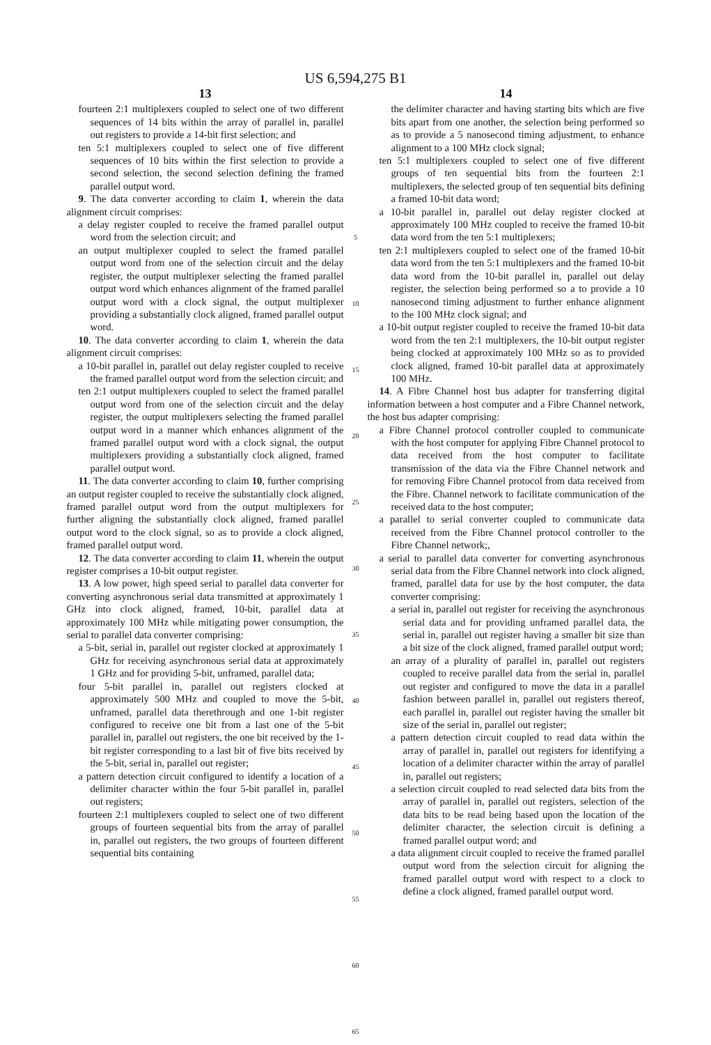US 6,594,275 B1
13
fourteen 2:1 multiplexers coupled to select one of two different sequences of 14 bits within the array of parallel in, parallel out registers to provide a 14-bit first selection; and
ten 5:1 multiplexers coupled to select one of five different sequences of 10 bits within the first selection to provide a second selection, the second selection defining the framed parallel output word.
9. The data converter according to claim 1, wherein the data alignment circuit comprises:
a delay register coupled to receive the framed parallel output word from the selection circuit; and
an output multiplexer coupled to select the framed parallel output word from one of the selection circuit and the delay register, the output multiplexer selecting the framed parallel output word which enhances alignment of the framed parallel output word with a clock signal, the output multiplexer providing a substantially clock aligned, framed parallel output word.
10. The data converter according to claim 1, wherein the data alignment circuit comprises:
a 10-bit parallel in, parallel out delay register coupled to receive the framed parallel output word from the selection circuit; and
ten 2:1 output multiplexers coupled to select the framed parallel output word from one of the selection circuit and the delay register, the output multiplexers selecting the framed parallel output word in a manner which enhances alignment of the framed parallel output word with a clock signal, the output multiplexers providing a substantially clock aligned, framed parallel output word.
11. The data converter according to claim 10, further comprising an output register coupled to receive the substantially clock aligned, framed parallel output word from the output multiplexers for further aligning the substantially clock aligned, framed parallel output word to the clock signal, so as to provide a clock aligned, framed parallel output word.
12. The data converter according to claim 11, wherein the output register comprises a 10-bit output register.
13. A low power, high speed serial to parallel data converter for converting asynchronous serial data transmitted at approximately 1 GHz into clock aligned, framed, 10-bit, parallel data at approximately 100 MHz while mitigating power consumption, the serial to parallel data converter comprising:
a 5-bit, serial in, parallel out register clocked at approximately 1 GHz for receiving asynchronous serial data at approximately 1 GHz and for providing 5-bit, unframed, parallel data;
four 5-bit parallel in, parallel out registers clocked at approximately 500 MHz and coupled to move the 5-bit, unframed, parallel data therethrough and one 1-bit register configured to receive one bit from a last one of the 5-bit parallel in, parallel out registers, the one bit received by the 1-bit register corresponding to a last bit of five bits received by the 5-bit, serial in, parallel out register;
a pattern detection circuit configured to identify a location of a delimiter character within the four 5-bit parallel in, parallel out registers;
fourteen 2:1 multiplexers coupled to select one of two different groups of fourteen sequential bits from the array of parallel in, parallel out registers, the two groups of fourteen different sequential bits containing
5
10
15
20
25
30
35
40
45
50
55
60
65
14
the delimiter character and having starting bits which are five bits apart from one another, the selection being performed so as to provide a 5 nanosecond timing adjustment, to enhance alignment to a 100 MHz clock signal;
ten 5:1 multiplexers coupled to select one of five different groups of ten sequential bits from the fourteen 2:1 multiplexers, the selected group of ten sequential bits defining a framed 10-bit data word;
a 10-bit parallel in, parallel out delay register clocked at approximately 100 MHz coupled to receive the framed 10-bit data word from the ten 5:1 multiplexers;
ten 2:1 multiplexers coupled to select one of the framed 10-bit data word from the ten 5:1 multiplexers and the framed 10-bit data word from the 10-bit parallel in, parallel out delay register, the selection being performed so a to provide a 10 nanosecond timing adjustment to further enhance alignment to the 100 MHz clock signal; and
a 10-bit output register coupled to receive the framed 10-bit data word from the ten 2:1 multiplexers, the 10-bit output register being clocked at approximately 100 MHz so as to provided clock aligned, framed 10-bit parallel data at approximately 100 MHz.
14. A Fibre Channel host bus adapter for transferring digital information between a host computer and a Fibre Channel network, the host bus adapter comprising:
a Fibre Channel protocol controller coupled to communicate with the host computer for applying Fibre Channel protocol to data received from the host computer to facilitate transmission of the data via the Fibre Channel network and for removing Fibre Channel protocol from data received from the Fibre. Channel network to facilitate communication of the received data to the host computer;
a parallel to serial converter coupled to communicate data received from the Fibre Channel protocol controller to the Fibre Channel network;,
a serial to parallel data converter for converting asynchronous serial data from the Fibre Channel network into clock aligned, framed, parallel data for use by the host computer, the data converter comprising:
a serial in, parallel out register for receiving the asynchronous serial data and for providing unframed parallel data, the serial in, parallel out register having a smaller bit size than a bit size of the clock aligned, framed parallel output word;
an array of a plurality of parallel in, parallel out registers coupled to receive parallel data from the serial in, parallel out register and configured to move the data in a parallel fashion between parallel in, parallel out registers thereof, each parallel in, parallel out register having the smaller bit size of the serial in, parallel out register;
a pattern detection circuit coupled to read data within the array of parallel in, parallel out registers for identifying a location of a delimiter character within the array of parallel in, parallel out registers;
a selection circuit coupled to read selected data bits from the array of parallel in, parallel out registers, selection of the data bits to be read being based upon the location of the delimiter character, the selection circuit is defining a framed parallel output word; and
a data alignment circuit coupled to receive the framed parallel output word from the selection circuit for aligning the framed parallel output word with respect to a clock to define a clock aligned, framed parallel output word.